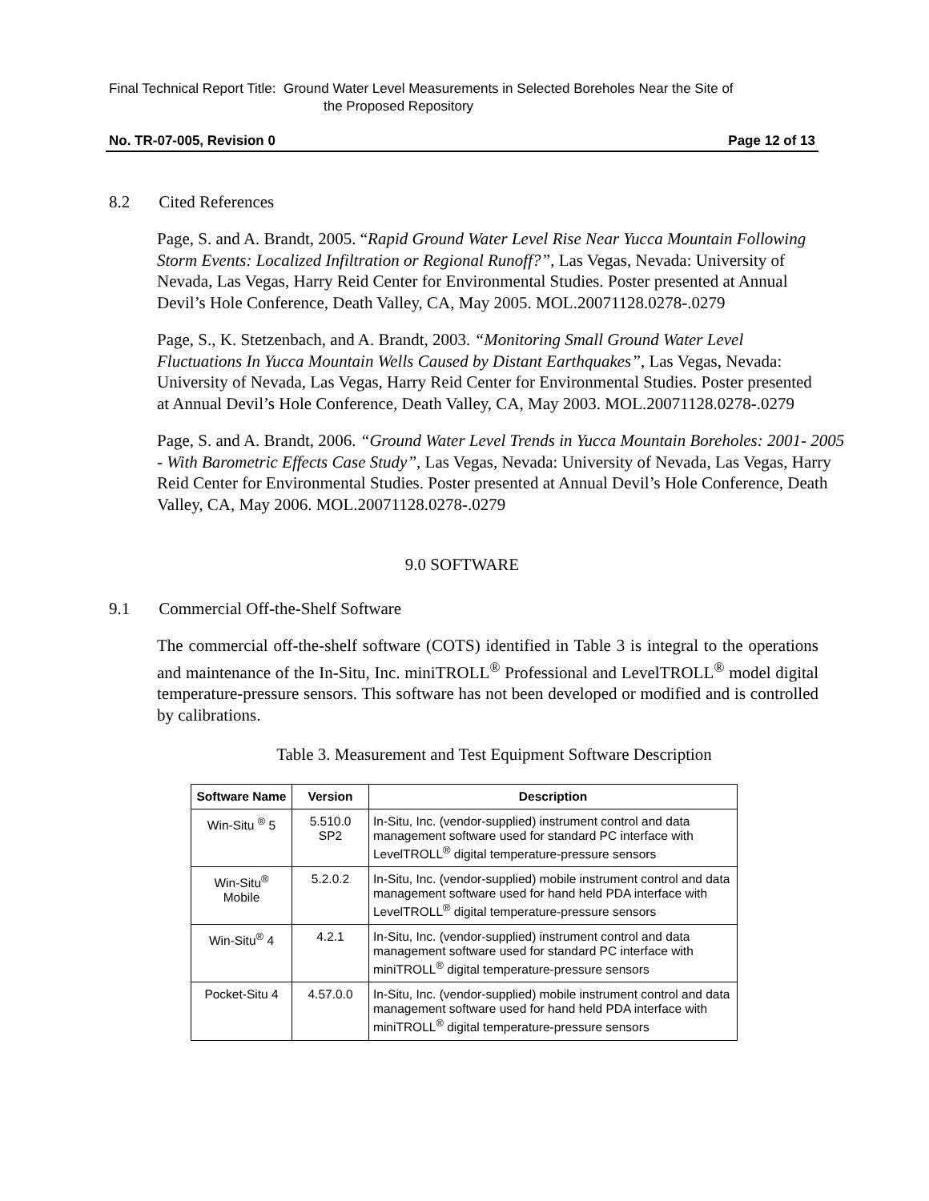Final Technical Report Title: Ground Water Level Measurements in Selected Boreholes Near the Site of
the Proposed Repository
No. TR-07-005, Revision 0 Page 12 of 13
8.2 Cited References
Page, S. and A. Brandt, 2005. “Rapid Ground Water Level Rise Near Yucca Mountain Following Storm Events: Localized Infiltration or Regional Runoff?”, Las Vegas, Nevada: University of Nevada, Las Vegas, Harry Reid Center for Environmental Studies. Poster presented at Annual Devil’s Hole Conference, Death Valley, CA, May 2005. MOL.20071128.0278-.0279
Page, S., K. Stetzenbach, and A. Brandt, 2003. “Monitoring Small Ground Water Level Fluctuations In Yucca Mountain Wells Caused by Distant Earthquakes”, Las Vegas, Nevada: University of Nevada, Las Vegas, Harry Reid Center for Environmental Studies. Poster presented at Annual Devil’s Hole Conference, Death Valley, CA, May 2003. MOL.20071128.0278-.0279
Page, S. and A. Brandt, 2006. “Ground Water Level Trends in Yucca Mountain Boreholes: 2001- 2005 - With Barometric Effects Case Study”, Las Vegas, Nevada: University of Nevada, Las Vegas, Harry Reid Center for Environmental Studies. Poster presented at Annual Devil’s Hole Conference, Death Valley, CA, May 2006. MOL.20071128.0278-.0279
9.0 SOFTWARE
9.1 Commercial Off-the-Shelf Software
The commercial off-the-shelf software (COTS) identified in Table 3 is integral to the operations and maintenance of the In-Situ, Inc. miniTROLL<sup>®</sup> Professional and LevelTROLL<sup>®</sup> model digital temperature-pressure sensors. This software has not been developed or modified and is controlled by calibrations.
Table 3. Measurement and Test Equipment Software Description
| Software Name | Version | Description |
| --- | --- | --- |
| Win-Situ <sup>®</sup> 5 | 5.510.0 SP2 | In-Situ, Inc. (vendor-supplied) instrument control and data management software used for standard PC interface with LevelTROLL<sup>®</sup> digital temperature-pressure sensors |
| Win-Situ<sup>®</sup> Mobile | 5.2.0.2 | In-Situ, Inc. (vendor-supplied) mobile instrument control and data management software used for hand held PDA interface with LevelTROLL<sup>®</sup> digital temperature-pressure sensors |
| Win-Situ<sup>®</sup> 4 | 4.2.1 | In-Situ, Inc. (vendor-supplied) instrument control and data management software used for standard PC interface with miniTROLL<sup>®</sup> digital temperature-pressure sensors |
| Pocket-Situ 4 | 4.57.0.0 | In-Situ, Inc. (vendor-supplied) mobile instrument control and data management software used for hand held PDA interface with miniTROLL<sup>®</sup> digital temperature-pressure sensors |